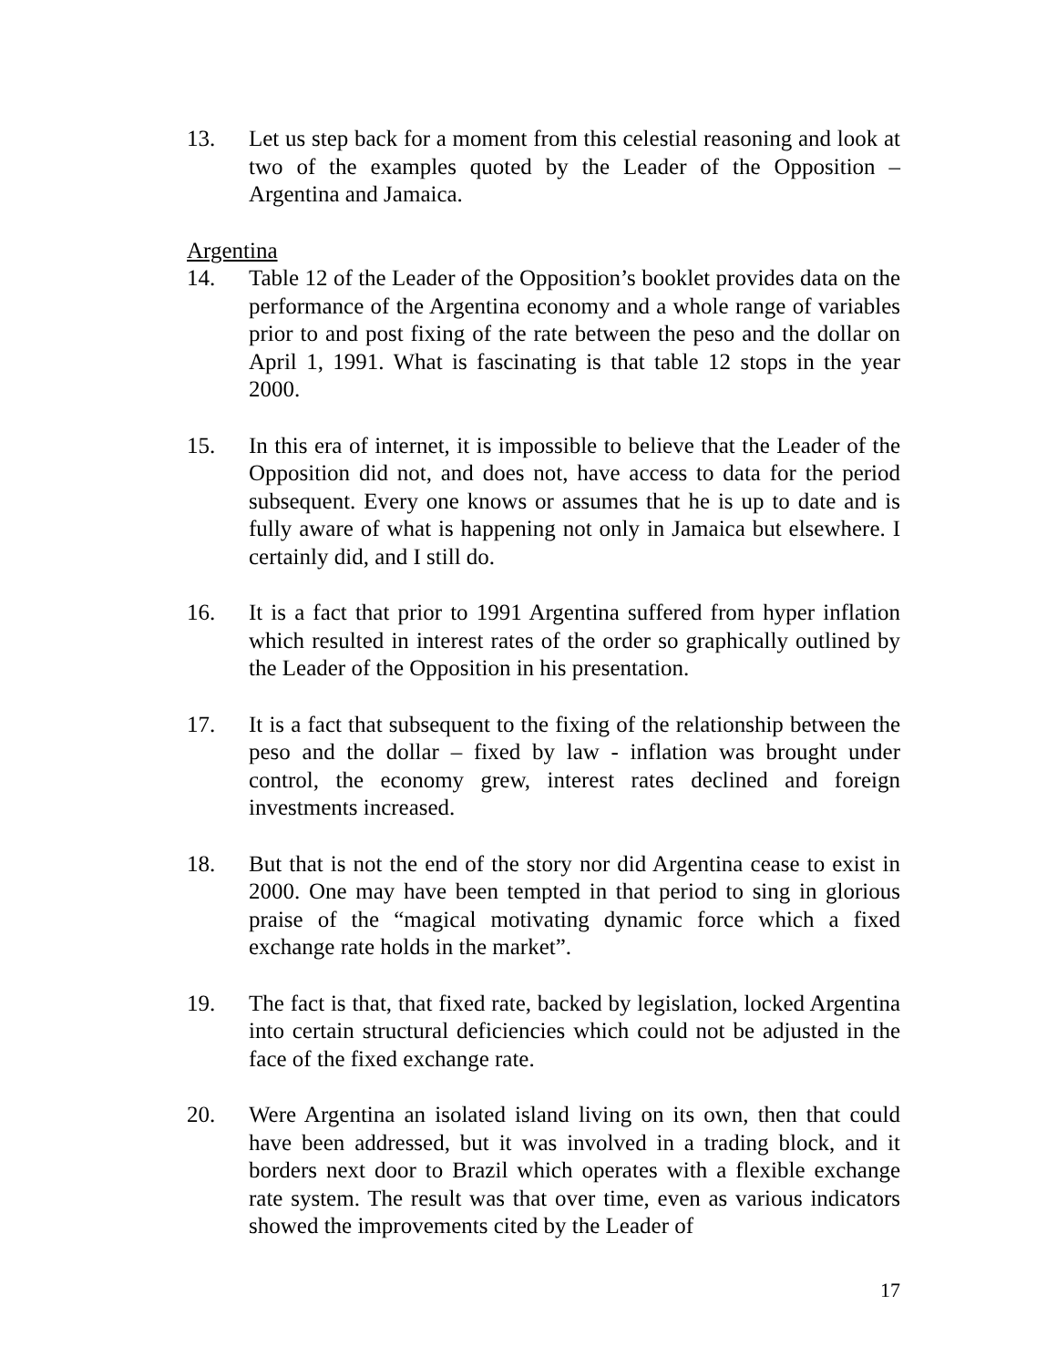13. Let us step back for a moment from this celestial reasoning and look at two of the examples quoted by the Leader of the Opposition – Argentina and Jamaica.
Argentina
14. Table 12 of the Leader of the Opposition’s booklet provides data on the performance of the Argentina economy and a whole range of variables prior to and post fixing of the rate between the peso and the dollar on April 1, 1991. What is fascinating is that table 12 stops in the year 2000.
15. In this era of internet, it is impossible to believe that the Leader of the Opposition did not, and does not, have access to data for the period subsequent. Every one knows or assumes that he is up to date and is fully aware of what is happening not only in Jamaica but elsewhere. I certainly did, and I still do.
16. It is a fact that prior to 1991 Argentina suffered from hyper inflation which resulted in interest rates of the order so graphically outlined by the Leader of the Opposition in his presentation.
17. It is a fact that subsequent to the fixing of the relationship between the peso and the dollar – fixed by law - inflation was brought under control, the economy grew, interest rates declined and foreign investments increased.
18. But that is not the end of the story nor did Argentina cease to exist in 2000. One may have been tempted in that period to sing in glorious praise of the “magical motivating dynamic force which a fixed exchange rate holds in the market”.
19. The fact is that, that fixed rate, backed by legislation, locked Argentina into certain structural deficiencies which could not be adjusted in the face of the fixed exchange rate.
20. Were Argentina an isolated island living on its own, then that could have been addressed, but it was involved in a trading block, and it borders next door to Brazil which operates with a flexible exchange rate system. The result was that over time, even as various indicators showed the improvements cited by the Leader of
17